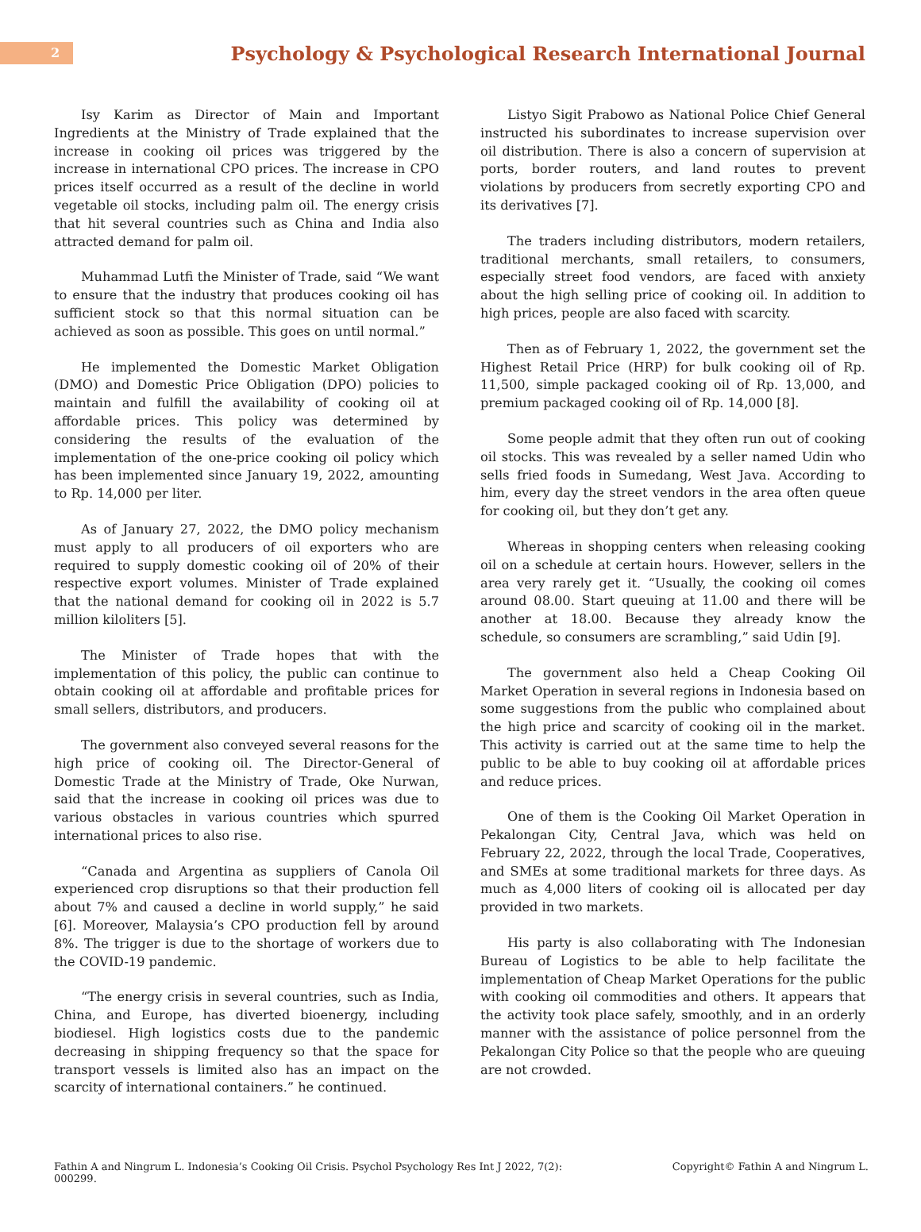2
Psychology & Psychological Research International Journal
Isy Karim as Director of Main and Important Ingredients at the Ministry of Trade explained that the increase in cooking oil prices was triggered by the increase in international CPO prices. The increase in CPO prices itself occurred as a result of the decline in world vegetable oil stocks, including palm oil. The energy crisis that hit several countries such as China and India also attracted demand for palm oil.
Muhammad Lutfi the Minister of Trade, said “We want to ensure that the industry that produces cooking oil has sufficient stock so that this normal situation can be achieved as soon as possible. This goes on until normal.”
He implemented the Domestic Market Obligation (DMO) and Domestic Price Obligation (DPO) policies to maintain and fulfill the availability of cooking oil at affordable prices. This policy was determined by considering the results of the evaluation of the implementation of the one-price cooking oil policy which has been implemented since January 19, 2022, amounting to Rp. 14,000 per liter.
As of January 27, 2022, the DMO policy mechanism must apply to all producers of oil exporters who are required to supply domestic cooking oil of 20% of their respective export volumes. Minister of Trade explained that the national demand for cooking oil in 2022 is 5.7 million kiloliters [5].
The Minister of Trade hopes that with the implementation of this policy, the public can continue to obtain cooking oil at affordable and profitable prices for small sellers, distributors, and producers.
The government also conveyed several reasons for the high price of cooking oil. The Director-General of Domestic Trade at the Ministry of Trade, Oke Nurwan, said that the increase in cooking oil prices was due to various obstacles in various countries which spurred international prices to also rise.
“Canada and Argentina as suppliers of Canola Oil experienced crop disruptions so that their production fell about 7% and caused a decline in world supply,” he said [6]. Moreover, Malaysia’s CPO production fell by around 8%. The trigger is due to the shortage of workers due to the COVID-19 pandemic.
“The energy crisis in several countries, such as India, China, and Europe, has diverted bioenergy, including biodiesel. High logistics costs due to the pandemic decreasing in shipping frequency so that the space for transport vessels is limited also has an impact on the scarcity of international containers.” he continued.
Listyo Sigit Prabowo as National Police Chief General instructed his subordinates to increase supervision over oil distribution. There is also a concern of supervision at ports, border routers, and land routes to prevent violations by producers from secretly exporting CPO and its derivatives [7].
The traders including distributors, modern retailers, traditional merchants, small retailers, to consumers, especially street food vendors, are faced with anxiety about the high selling price of cooking oil. In addition to high prices, people are also faced with scarcity.
Then as of February 1, 2022, the government set the Highest Retail Price (HRP) for bulk cooking oil of Rp. 11,500, simple packaged cooking oil of Rp. 13,000, and premium packaged cooking oil of Rp. 14,000 [8].
Some people admit that they often run out of cooking oil stocks. This was revealed by a seller named Udin who sells fried foods in Sumedang, West Java. According to him, every day the street vendors in the area often queue for cooking oil, but they don’t get any.
Whereas in shopping centers when releasing cooking oil on a schedule at certain hours. However, sellers in the area very rarely get it. “Usually, the cooking oil comes around 08.00. Start queuing at 11.00 and there will be another at 18.00. Because they already know the schedule, so consumers are scrambling,” said Udin [9].
The government also held a Cheap Cooking Oil Market Operation in several regions in Indonesia based on some suggestions from the public who complained about the high price and scarcity of cooking oil in the market. This activity is carried out at the same time to help the public to be able to buy cooking oil at affordable prices and reduce prices.
One of them is the Cooking Oil Market Operation in Pekalongan City, Central Java, which was held on February 22, 2022, through the local Trade, Cooperatives, and SMEs at some traditional markets for three days. As much as 4,000 liters of cooking oil is allocated per day provided in two markets.
His party is also collaborating with The Indonesian Bureau of Logistics to be able to help facilitate the implementation of Cheap Market Operations for the public with cooking oil commodities and others. It appears that the activity took place safely, smoothly, and in an orderly manner with the assistance of police personnel from the Pekalongan City Police so that the people who are queuing are not crowded.
Fathin A and Ningrum L. Indonesia’s Cooking Oil Crisis. Psychol Psychology Res Int J 2022, 7(2): 000299.
Copyright© Fathin A and Ningrum L.